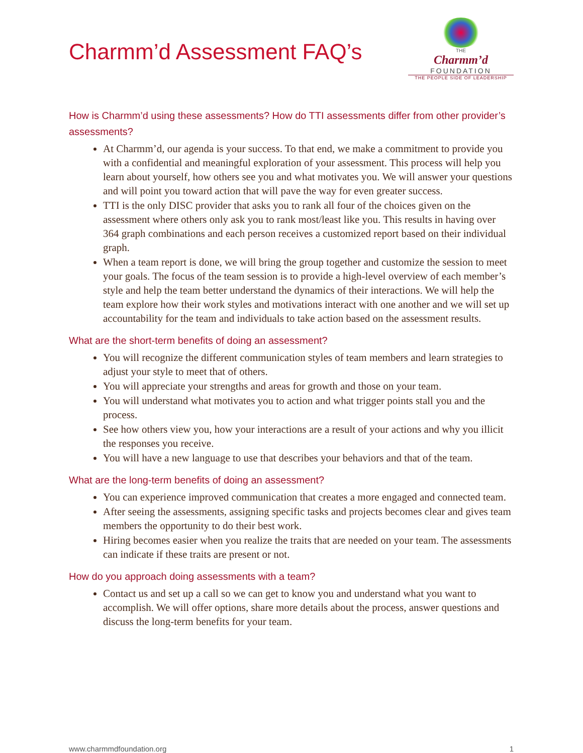Charmm’d Assessment FAQ’s
THE
Charmm’d
FOUNDATION
THE PEOPLE SIDE OF LEADERSHIP
How is Charmm’d using these assessments? How do TTI assessments differ from other provider’s assessments?
At Charmm’d, our agenda is your success. To that end, we make a commitment to provide you with a confidential and meaningful exploration of your assessment. This process will help you learn about yourself, how others see you and what motivates you. We will answer your questions and will point you toward action that will pave the way for even greater success.
TTI is the only DISC provider that asks you to rank all four of the choices given on the assessment where others only ask you to rank most/least like you. This results in having over 364 graph combinations and each person receives a customized report based on their individual graph.
When a team report is done, we will bring the group together and customize the session to meet your goals. The focus of the team session is to provide a high-level overview of each member’s style and help the team better understand the dynamics of their interactions. We will help the team explore how their work styles and motivations interact with one another and we will set up accountability for the team and individuals to take action based on the assessment results.
What are the short-term benefits of doing an assessment?
You will recognize the different communication styles of team members and learn strategies to adjust your style to meet that of others.
You will appreciate your strengths and areas for growth and those on your team.
You will understand what motivates you to action and what trigger points stall you and the process.
See how others view you, how your interactions are a result of your actions and why you illicit the responses you receive.
You will have a new language to use that describes your behaviors and that of the team.
What are the long-term benefits of doing an assessment?
You can experience improved communication that creates a more engaged and connected team.
After seeing the assessments, assigning specific tasks and projects becomes clear and gives team members the opportunity to do their best work.
Hiring becomes easier when you realize the traits that are needed on your team. The assessments can indicate if these traits are present or not.
How do you approach doing assessments with a team?
Contact us and set up a call so we can get to know you and understand what you want to accomplish. We will offer options, share more details about the process, answer questions and discuss the long-term benefits for your team.
www.charmmdfoundation.org 1